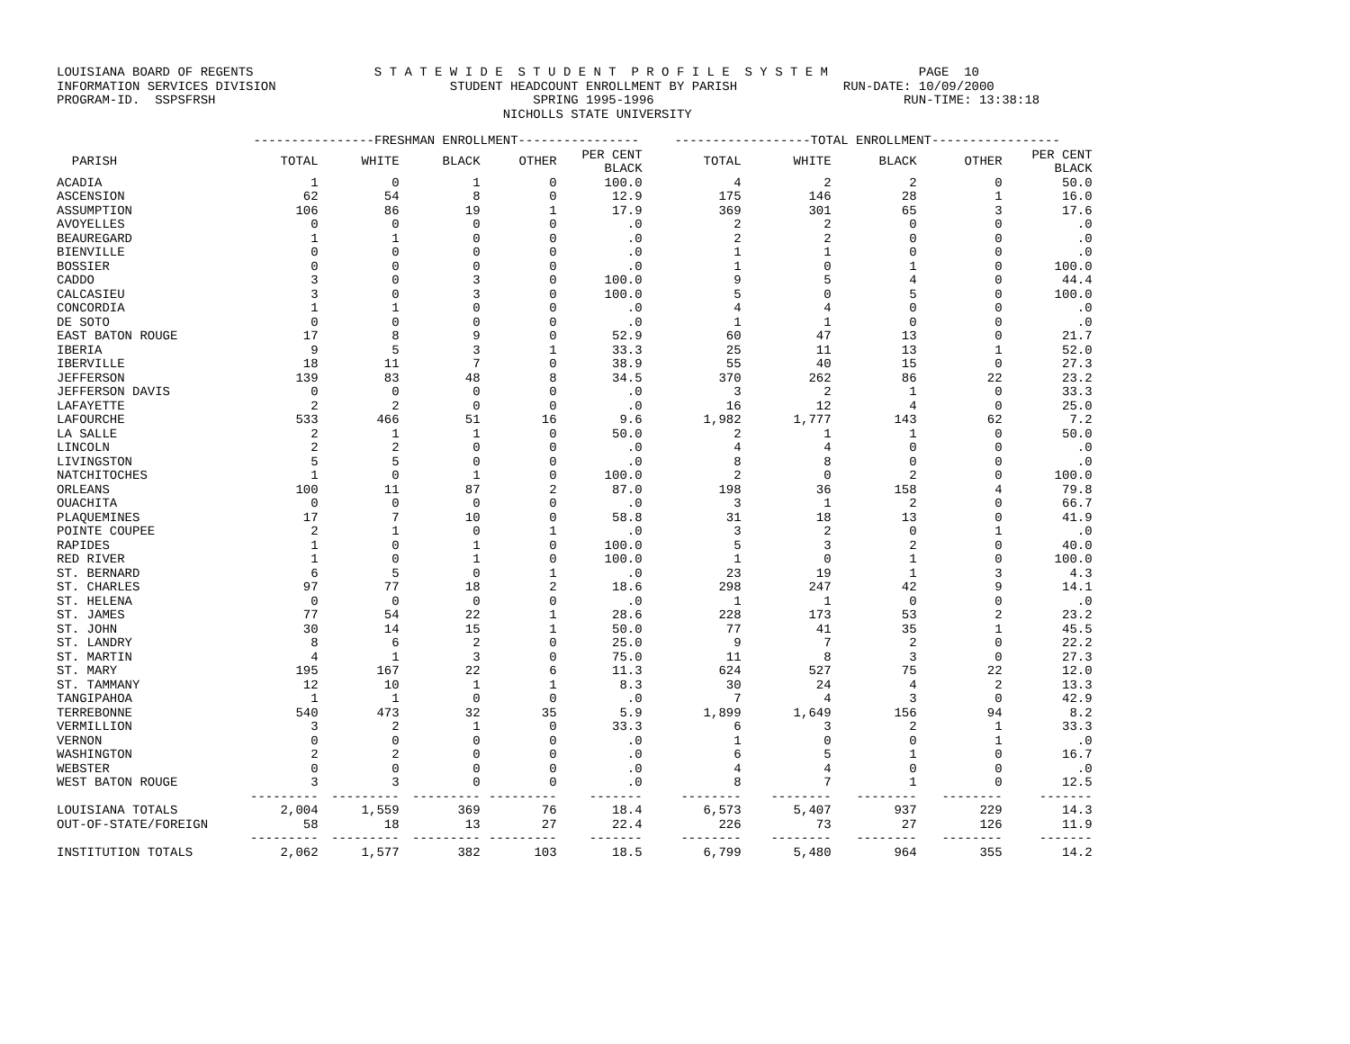LOUISIANA BOARD OF REGENTS S T A T E W I D E S T U D E N T P R O F I L E S Y S T E M PAGE 10 INFORMATION SERVICES DIVISION STUDENT HEADCOUNT ENROLLMENT BY PARISH RUN-DATE: 10/09/2000 PROGRAM-ID. SSPSFRSH SPRING 1995-1996 RUN-TIME: 13:38:18 NICHOLLS STATE UNIVERSITY
| | ----------------FRESHMAN ENROLLMENT---------------- | | | | | ------------------TOTAL ENROLLMENT----------------- | | | | |
| --- | --- | --- | --- | --- | --- | --- | --- | --- | --- | --- |
| PARISH | TOTAL | WHITE | BLACK | OTHER | PER CENT BLACK | TOTAL | WHITE | BLACK | OTHER | PER CENT BLACK |
| ACADIA | 1 | 0 | 1 | 0 | 100.0 | 4 | 2 | 2 | 0 | 50.0 |
| ASCENSION | 62 | 54 | 8 | 0 | 12.9 | 175 | 146 | 28 | 1 | 16.0 |
| ASSUMPTION | 106 | 86 | 19 | 1 | 17.9 | 369 | 301 | 65 | 3 | 17.6 |
| AVOYELLES | 0 | 0 | 0 | 0 | .0 | 2 | 2 | 0 | 0 | .0 |
| BEAUREGARD | 1 | 1 | 0 | 0 | .0 | 2 | 2 | 0 | 0 | .0 |
| BIENVILLE | 0 | 0 | 0 | 0 | .0 | 1 | 1 | 0 | 0 | .0 |
| BOSSIER | 0 | 0 | 0 | 0 | .0 | 1 | 0 | 1 | 0 | 100.0 |
| CADDO | 3 | 0 | 3 | 0 | 100.0 | 9 | 5 | 4 | 0 | 44.4 |
| CALCASIEU | 3 | 0 | 3 | 0 | 100.0 | 5 | 0 | 5 | 0 | 100.0 |
| CONCORDIA | 1 | 1 | 0 | 0 | .0 | 4 | 4 | 0 | 0 | .0 |
| DE SOTO | 0 | 0 | 0 | 0 | .0 | 1 | 1 | 0 | 0 | .0 |
| EAST BATON ROUGE | 17 | 8 | 9 | 0 | 52.9 | 60 | 47 | 13 | 0 | 21.7 |
| IBERIA | 9 | 5 | 3 | 1 | 33.3 | 25 | 11 | 13 | 1 | 52.0 |
| IBERVILLE | 18 | 11 | 7 | 0 | 38.9 | 55 | 40 | 15 | 0 | 27.3 |
| JEFFERSON | 139 | 83 | 48 | 8 | 34.5 | 370 | 262 | 86 | 22 | 23.2 |
| JEFFERSON DAVIS | 0 | 0 | 0 | 0 | .0 | 3 | 2 | 1 | 0 | 33.3 |
| LAFAYETTE | 2 | 2 | 0 | 0 | .0 | 16 | 12 | 4 | 0 | 25.0 |
| LAFOURCHE | 533 | 466 | 51 | 16 | 9.6 | 1,982 | 1,777 | 143 | 62 | 7.2 |
| LA SALLE | 2 | 1 | 1 | 0 | 50.0 | 2 | 1 | 1 | 0 | 50.0 |
| LINCOLN | 2 | 2 | 0 | 0 | .0 | 4 | 4 | 0 | 0 | .0 |
| LIVINGSTON | 5 | 5 | 0 | 0 | .0 | 8 | 8 | 0 | 0 | .0 |
| NATCHITOCHES | 1 | 0 | 1 | 0 | 100.0 | 2 | 0 | 2 | 0 | 100.0 |
| ORLEANS | 100 | 11 | 87 | 2 | 87.0 | 198 | 36 | 158 | 4 | 79.8 |
| OUACHITA | 0 | 0 | 0 | 0 | .0 | 3 | 1 | 2 | 0 | 66.7 |
| PLAQUEMINES | 17 | 7 | 10 | 0 | 58.8 | 31 | 18 | 13 | 0 | 41.9 |
| POINTE COUPEE | 2 | 1 | 0 | 1 | .0 | 3 | 2 | 0 | 1 | .0 |
| RAPIDES | 1 | 0 | 1 | 0 | 100.0 | 5 | 3 | 2 | 0 | 40.0 |
| RED RIVER | 1 | 0 | 1 | 0 | 100.0 | 1 | 0 | 1 | 0 | 100.0 |
| ST. BERNARD | 6 | 5 | 0 | 1 | .0 | 23 | 19 | 1 | 3 | 4.3 |
| ST. CHARLES | 97 | 77 | 18 | 2 | 18.6 | 298 | 247 | 42 | 9 | 14.1 |
| ST. HELENA | 0 | 0 | 0 | 0 | .0 | 1 | 1 | 0 | 0 | .0 |
| ST. JAMES | 77 | 54 | 22 | 1 | 28.6 | 228 | 173 | 53 | 2 | 23.2 |
| ST. JOHN | 30 | 14 | 15 | 1 | 50.0 | 77 | 41 | 35 | 1 | 45.5 |
| ST. LANDRY | 8 | 6 | 2 | 0 | 25.0 | 9 | 7 | 2 | 0 | 22.2 |
| ST. MARTIN | 4 | 1 | 3 | 0 | 75.0 | 11 | 8 | 3 | 0 | 27.3 |
| ST. MARY | 195 | 167 | 22 | 6 | 11.3 | 624 | 527 | 75 | 22 | 12.0 |
| ST. TAMMANY | 12 | 10 | 1 | 1 | 8.3 | 30 | 24 | 4 | 2 | 13.3 |
| TANGIPAHOA | 1 | 1 | 0 | 0 | .0 | 7 | 4 | 3 | 0 | 42.9 |
| TERREBONNE | 540 | 473 | 32 | 35 | 5.9 | 1,899 | 1,649 | 156 | 94 | 8.2 |
| VERMILLION | 3 | 2 | 1 | 0 | 33.3 | 6 | 3 | 2 | 1 | 33.3 |
| VERNON | 0 | 0 | 0 | 0 | .0 | 1 | 0 | 0 | 1 | .0 |
| WASHINGTON | 2 | 2 | 0 | 0 | .0 | 6 | 5 | 1 | 0 | 16.7 |
| WEBSTER | 0 | 0 | 0 | 0 | .0 | 4 | 4 | 0 | 0 | .0 |
| WEST BATON ROUGE | 3 | 3 | 0 | 0 | .0 | 8 | 7 | 1 | 0 | 12.5 |
| | --------- | --------- | --------- | --------- | ------- | -------- | -------- | -------- | -------- | ------- |
| LOUISIANA TOTALS | 2,004 | 1,559 | 369 | 76 | 18.4 | 6,573 | 5,407 | 937 | 229 | 14.3 |
| OUT-OF-STATE/FOREIGN | 58 | 18 | 13 | 27 | 22.4 | 226 | 73 | 27 | 126 | 11.9 |
| | --------- | --------- | --------- | --------- | ------- | -------- | -------- | -------- | -------- | ------- |
| INSTITUTION TOTALS | 2,062 | 1,577 | 382 | 103 | 18.5 | 6,799 | 5,480 | 964 | 355 | 14.2 |